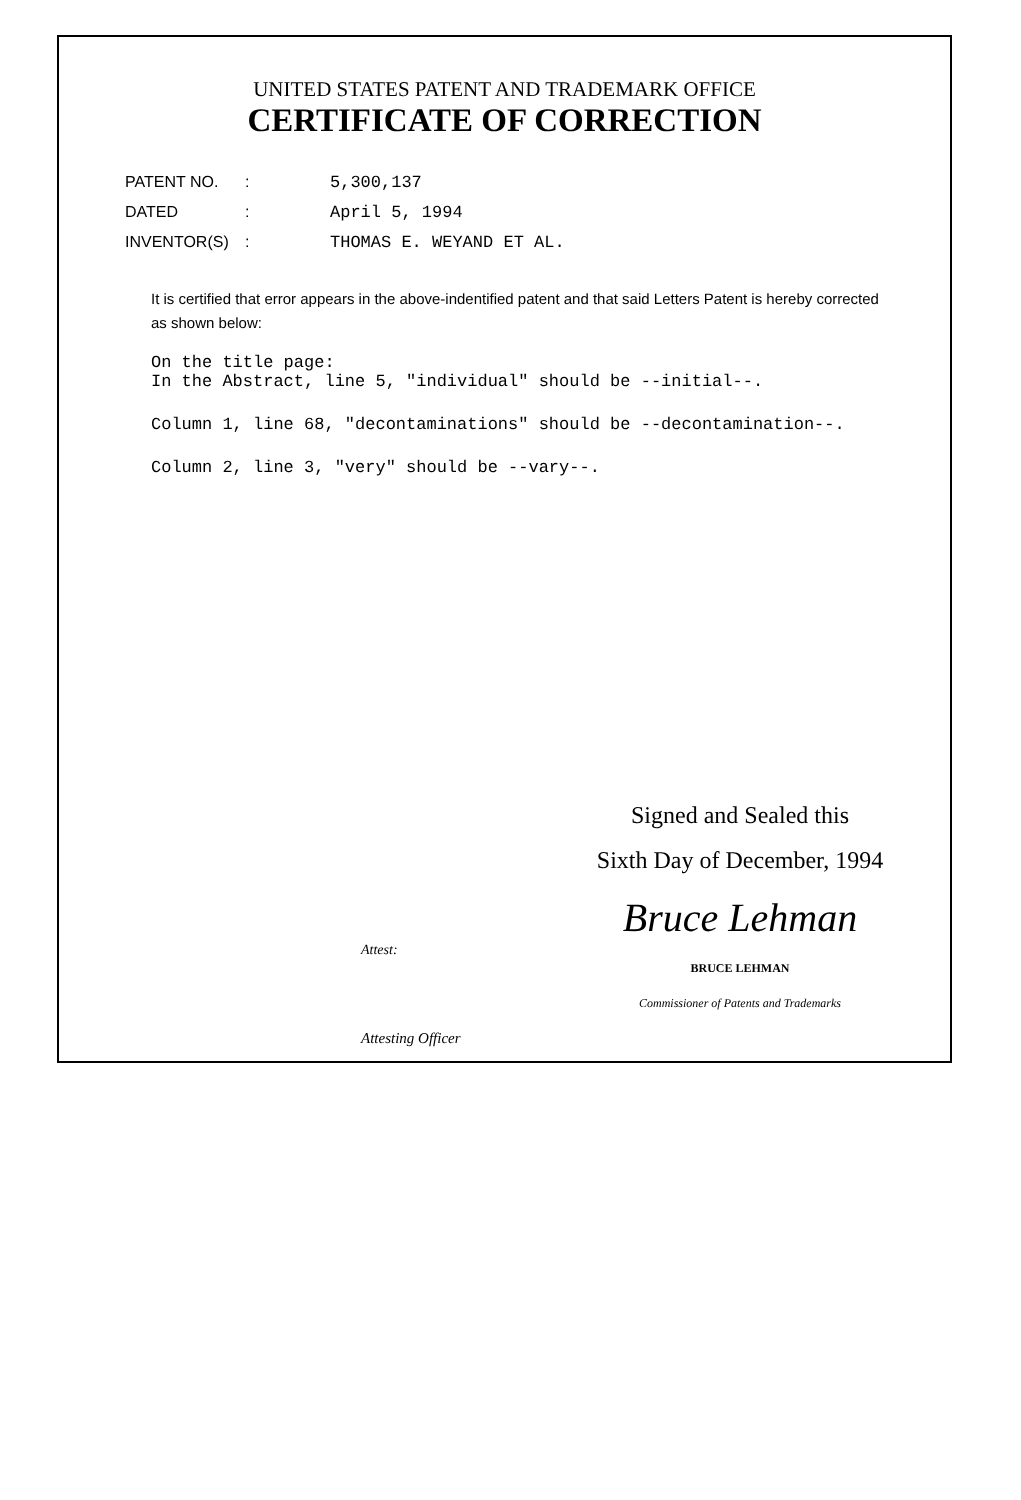UNITED STATES PATENT AND TRADEMARK OFFICE
CERTIFICATE OF CORRECTION
PATENT NO.: 5,300,137
DATED: April 5, 1994
INVENTOR(S): THOMAS E. WEYAND ET AL.
It is certified that error appears in the above-indentified patent and that said Letters Patent is hereby corrected as shown below:
On the title page:
In the Abstract, line 5, "individual" should be --initial--.
Column 1, line 68, "decontaminations" should be --decontamination--.
Column 2, line 3, "very" should be --vary--.
Signed and Sealed this
Sixth Day of December, 1994
Bruce Lehman
BRUCE LEHMAN
Commissioner of Patents and Trademarks
Attest:
Attesting Officer